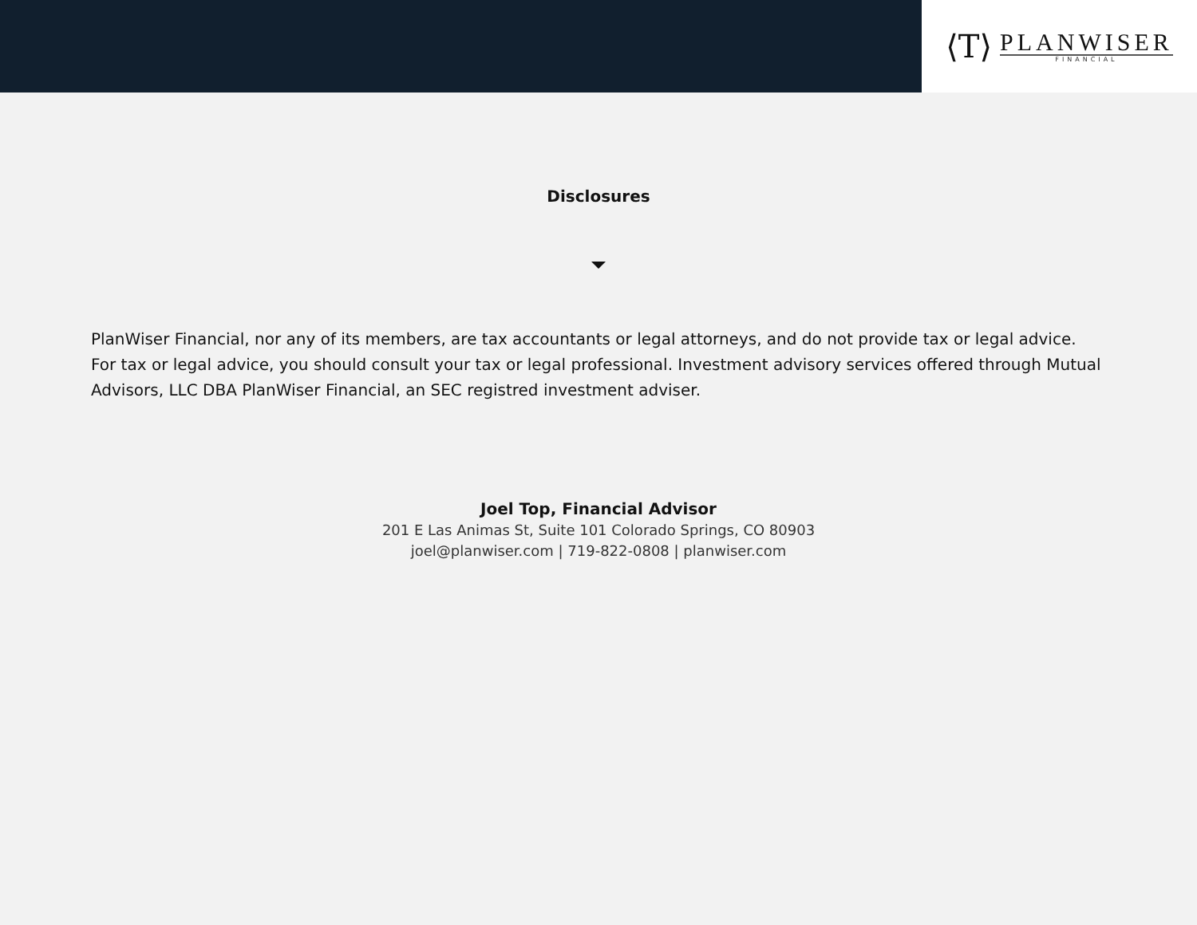⟨T⟩
PLANWISER
FINANCIAL
Disclosures
PlanWiser Financial, nor any of its members, are tax accountants or legal attorneys, and do not provide tax or legal advice. For tax or legal advice, you should consult your tax or legal professional. Investment advisory services offered through Mutual Advisors, LLC DBA PlanWiser Financial, an SEC registred investment adviser.
Joel Top, Financial Advisor
201 E Las Animas St, Suite 101 Colorado Springs, CO 80903
joel@planwiser.com | 719-822-0808 | planwiser.com